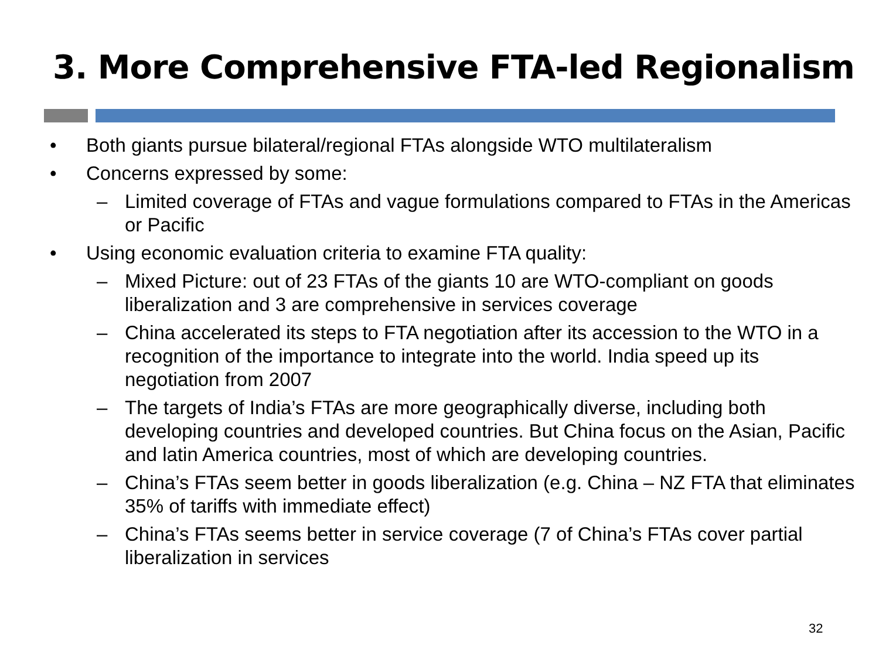3. More Comprehensive FTA-led Regionalism
• Both giants pursue bilateral/regional FTAs alongside WTO multilateralism
• Concerns expressed by some:
– Limited coverage of FTAs and vague formulations compared to FTAs in the Americas or Pacific
• Using economic evaluation criteria to examine FTA quality:
– Mixed Picture: out of 23 FTAs of the giants 10 are WTO-compliant on goods liberalization and 3 are comprehensive in services coverage
– China accelerated its steps to FTA negotiation after its accession to the WTO in a recognition of the importance to integrate into the world. India speed up its negotiation from 2007
– The targets of India’s FTAs are more geographically diverse, including both developing countries and developed countries. But China focus on the Asian, Pacific and latin America countries, most of which are developing countries.
– China’s FTAs seem better in goods liberalization (e.g. China – NZ FTA that eliminates 35% of tariffs with immediate effect)
– China’s FTAs seems better in service coverage (7 of China’s FTAs cover partial liberalization in services
32